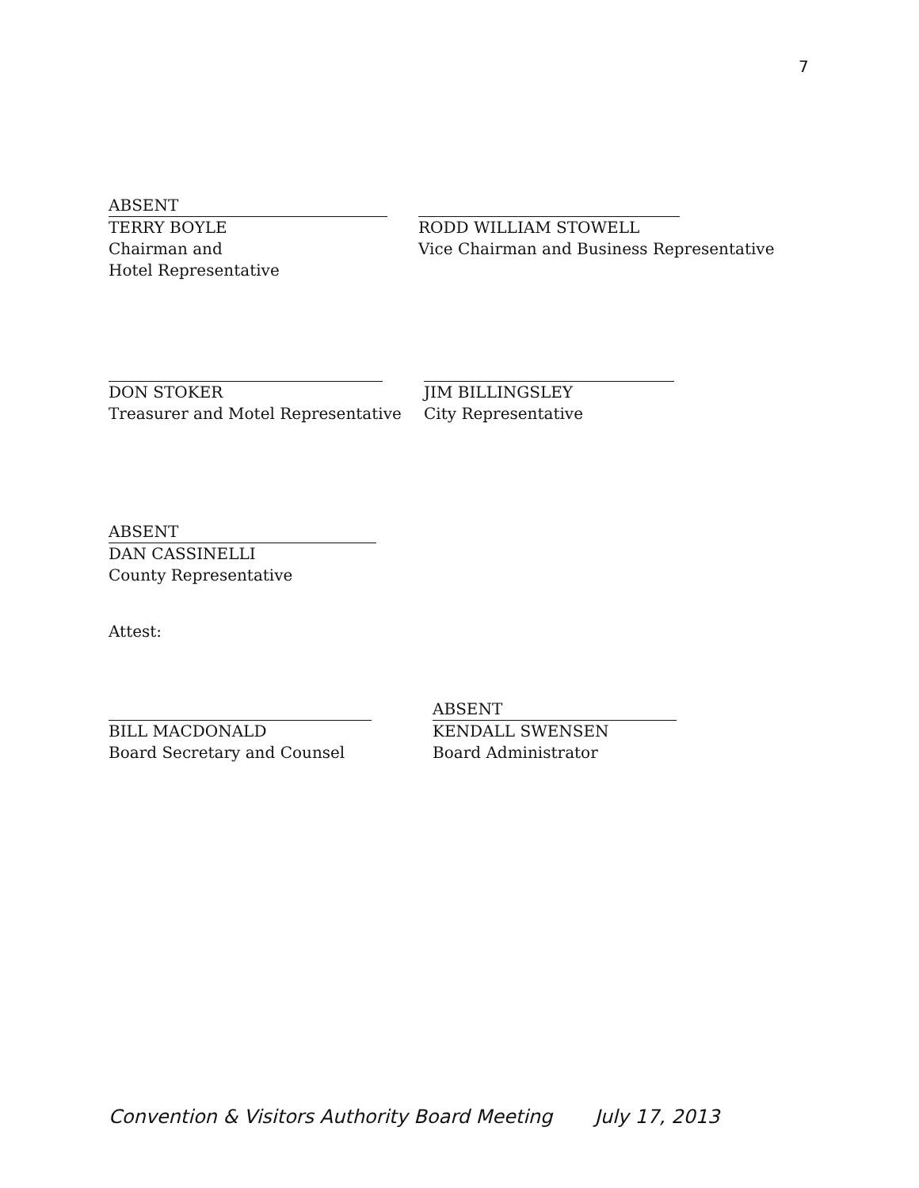7
ABSENT
TERRY BOYLE
Chairman and
Hotel Representative
RODD WILLIAM STOWELL
Vice Chairman and Business Representative
DON STOKER
Treasurer and Motel Representative
JIM BILLINGSLEY
City Representative
ABSENT
DAN CASSINELLI
County Representative
Attest:
BILL MACDONALD
Board Secretary and Counsel
ABSENT
KENDALL SWENSEN
Board Administrator
Convention & Visitors Authority Board Meeting July 17, 2013